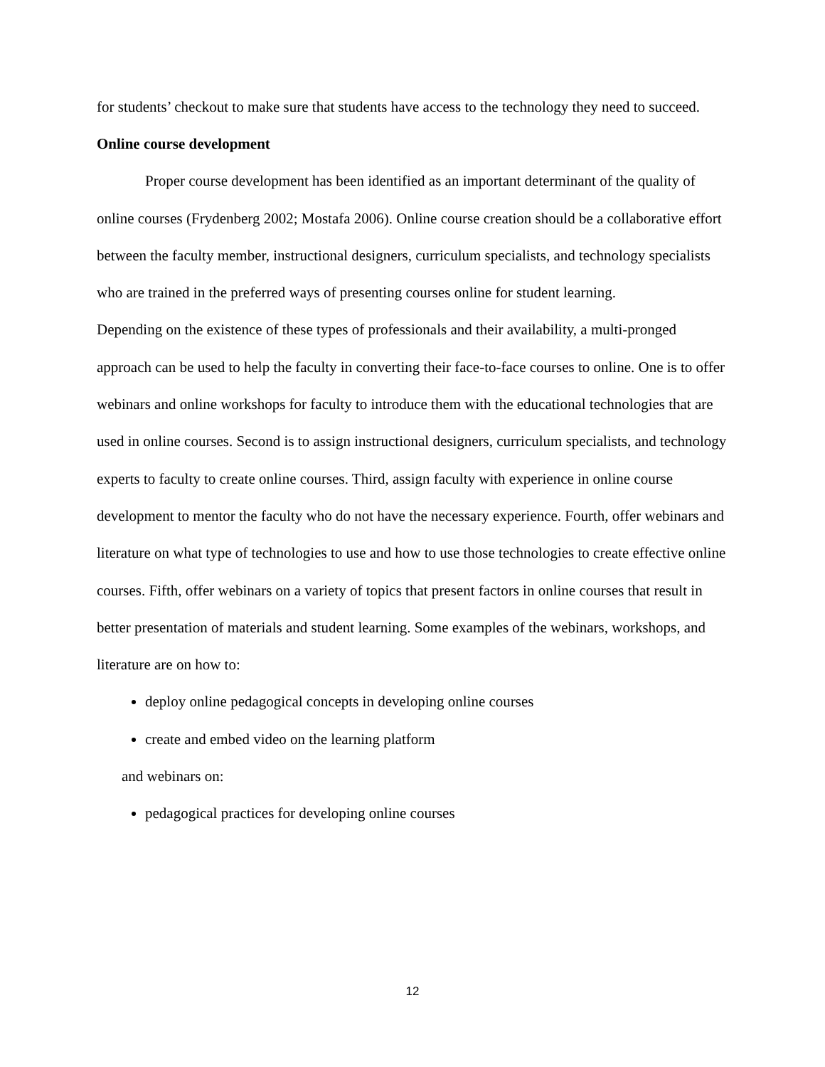for students’ checkout to make sure that students have access to the technology they need to succeed.
Online course development
Proper course development has been identified as an important determinant of the quality of online courses (Frydenberg 2002; Mostafa 2006). Online course creation should be a collaborative effort between the faculty member, instructional designers, curriculum specialists, and technology specialists who are trained in the preferred ways of presenting courses online for student learning.
Depending on the existence of these types of professionals and their availability, a multi-pronged approach can be used to help the faculty in converting their face-to-face courses to online. One is to offer webinars and online workshops for faculty to introduce them with the educational technologies that are used in online courses. Second is to assign instructional designers, curriculum specialists, and technology experts to faculty to create online courses. Third, assign faculty with experience in online course development to mentor the faculty who do not have the necessary experience. Fourth, offer webinars and literature on what type of technologies to use and how to use those technologies to create effective online courses. Fifth, offer webinars on a variety of topics that present factors in online courses that result in better presentation of materials and student learning. Some examples of the webinars, workshops, and literature are on how to:
deploy online pedagogical concepts in developing online courses
create and embed video on the learning platform
and webinars on:
pedagogical practices for developing online courses
12